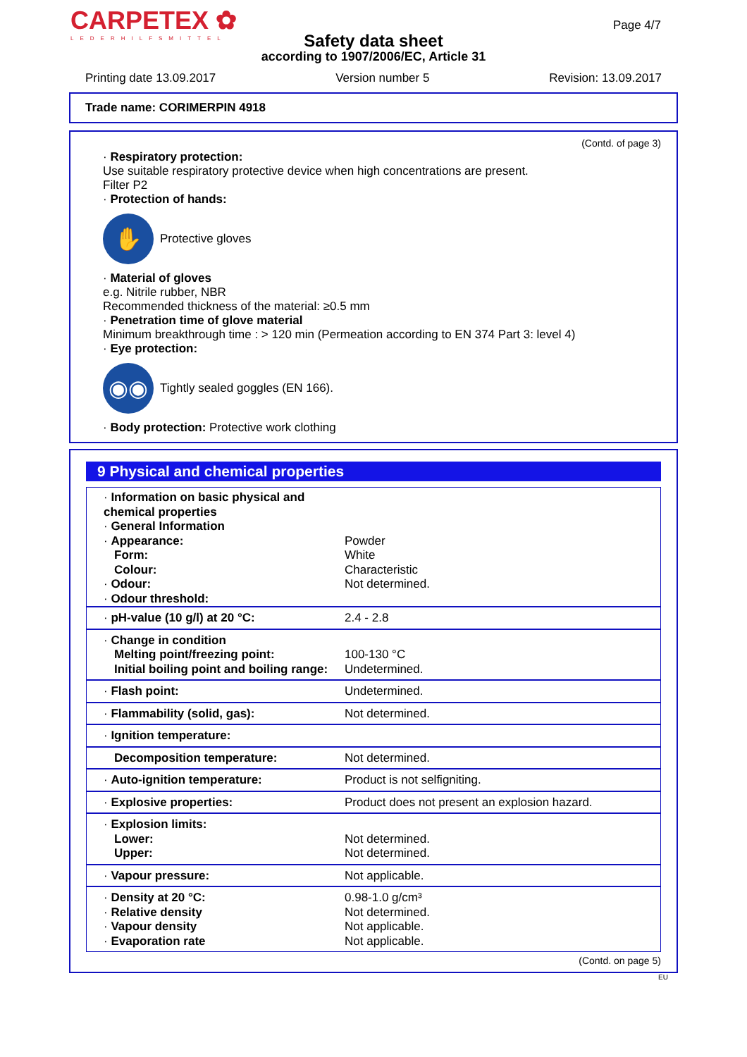CARPETEX ✿
LEDERHILFSMITTEL
Page 4/7
Safety data sheet
according to 1907/2006/EC, Article 31
Printing date 13.09.2017 Version number 5 Revision: 13.09.2017
Trade name: CORIMERPIN 4918
(Contd. of page 3)
· Respiratory protection:
Use suitable respiratory protective device when high concentrations are present.
Filter P2
· Protection of hands:
✋
Protective gloves
· Material of gloves
e.g. Nitrile rubber, NBR
Recommended thickness of the material: ≥0.5 mm
· Penetration time of glove material
Minimum breakthrough time : > 120 min (Permeation according to EN 374 Part 3: level 4)
· Eye protection:
◉◉
Tightly sealed goggles (EN 166).
· Body protection: Protective work clothing
9 Physical and chemical properties
| · Information on basic physical and chemical properties · General Information · Appearance: Form: Colour: · Odour: · Odour threshold: | Powder White Characteristic Not determined. |
| · pH-value (10 g/l) at 20 °C: | 2.4 - 2.8 |
| · Change in condition Melting point/freezing point: Initial boiling point and boiling range: | 100-130 °C Undetermined. |
| · Flash point: | Undetermined. |
| · Flammability (solid, gas): | Not determined. |
| · Ignition temperature: | |
| Decomposition temperature: | Not determined. |
| · Auto-ignition temperature: | Product is not selfigniting. |
| · Explosive properties: | Product does not present an explosion hazard. |
| · Explosion limits: Lower: Upper: | Not determined. Not determined. |
| · Vapour pressure: | Not applicable. |
| · Density at 20 °C: · Relative density · Vapour density · Evaporation rate | 0.98-1.0 g/cm³ Not determined. Not applicable. Not applicable. |
(Contd. on page 5)
EU